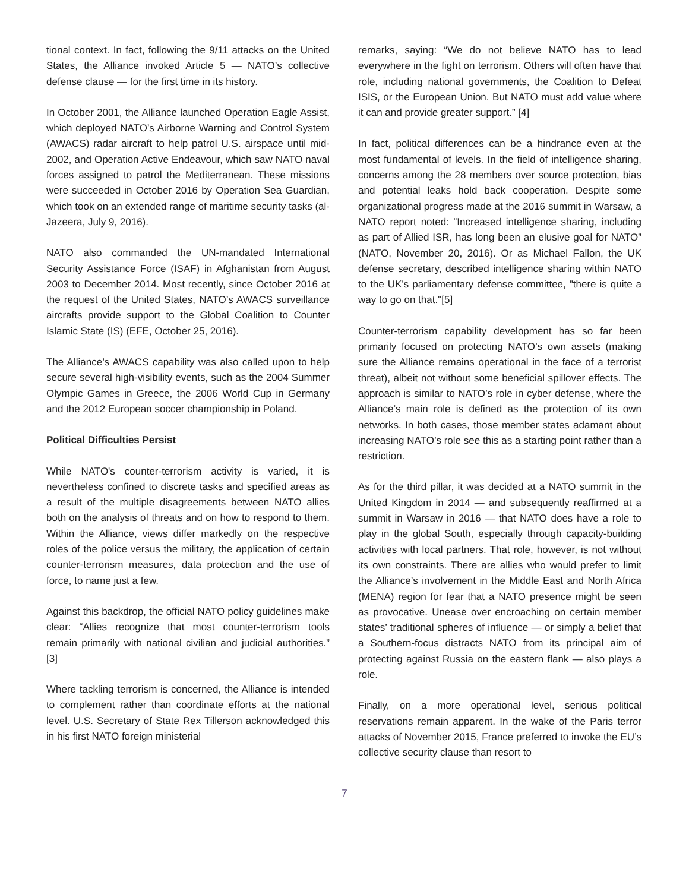tional context. In fact, following the 9/11 attacks on the United States, the Alliance invoked Article 5 — NATO’s collective defense clause — for the first time in its history.
In October 2001, the Alliance launched Operation Eagle Assist, which deployed NATO’s Airborne Warning and Control System (AWACS) radar aircraft to help patrol U.S. airspace until mid-2002, and Operation Active Endeavour, which saw NATO naval forces assigned to patrol the Mediterranean. These missions were succeeded in October 2016 by Operation Sea Guardian, which took on an extended range of maritime security tasks (al-Jazeera, July 9, 2016).
NATO also commanded the UN-mandated International Security Assistance Force (ISAF) in Afghanistan from August 2003 to December 2014. Most recently, since October 2016 at the request of the United States, NATO’s AWACS surveillance aircrafts provide support to the Global Coalition to Counter Islamic State (IS) (EFE, October 25, 2016).
The Alliance’s AWACS capability was also called upon to help secure several high-visibility events, such as the 2004 Summer Olympic Games in Greece, the 2006 World Cup in Germany and the 2012 European soccer championship in Poland.
Political Difficulties Persist
While NATO's counter-terrorism activity is varied, it is nevertheless confined to discrete tasks and specified areas as a result of the multiple disagreements between NATO allies both on the analysis of threats and on how to respond to them. Within the Alliance, views differ markedly on the respective roles of the police versus the military, the application of certain counter-terrorism measures, data protection and the use of force, to name just a few.
Against this backdrop, the official NATO policy guidelines make clear: “Allies recognize that most counter-terrorism tools remain primarily with national civilian and judicial authorities.” [3]
Where tackling terrorism is concerned, the Alliance is intended to complement rather than coordinate efforts at the national level. U.S. Secretary of State Rex Tillerson acknowledged this in his first NATO foreign ministerial
remarks, saying: “We do not believe NATO has to lead everywhere in the fight on terrorism. Others will often have that role, including national governments, the Coalition to Defeat ISIS, or the European Union. But NATO must add value where it can and provide greater support.” [4]
In fact, political differences can be a hindrance even at the most fundamental of levels. In the field of intelligence sharing, concerns among the 28 members over source protection, bias and potential leaks hold back cooperation. Despite some organizational progress made at the 2016 summit in Warsaw, a NATO report noted: “Increased intelligence sharing, including as part of Allied ISR, has long been an elusive goal for NATO” (NATO, November 20, 2016). Or as Michael Fallon, the UK defense secretary, described intelligence sharing within NATO to the UK’s parliamentary defense committee, "there is quite a way to go on that."[5]
Counter-terrorism capability development has so far been primarily focused on protecting NATO’s own assets (making sure the Alliance remains operational in the face of a terrorist threat), albeit not without some beneficial spillover effects. The approach is similar to NATO’s role in cyber defense, where the Alliance’s main role is defined as the protection of its own networks. In both cases, those member states adamant about increasing NATO’s role see this as a starting point rather than a restriction.
As for the third pillar, it was decided at a NATO summit in the United Kingdom in 2014 — and subsequently reaffirmed at a summit in Warsaw in 2016 — that NATO does have a role to play in the global South, especially through capacity-building activities with local partners. That role, however, is not without its own constraints. There are allies who would prefer to limit the Alliance’s involvement in the Middle East and North Africa (MENA) region for fear that a NATO presence might be seen as provocative. Unease over encroaching on certain member states’ traditional spheres of influence — or simply a belief that a Southern-focus distracts NATO from its principal aim of protecting against Russia on the eastern flank — also plays a role.
Finally, on a more operational level, serious political reservations remain apparent. In the wake of the Paris terror attacks of November 2015, France preferred to invoke the EU’s collective security clause than resort to
7